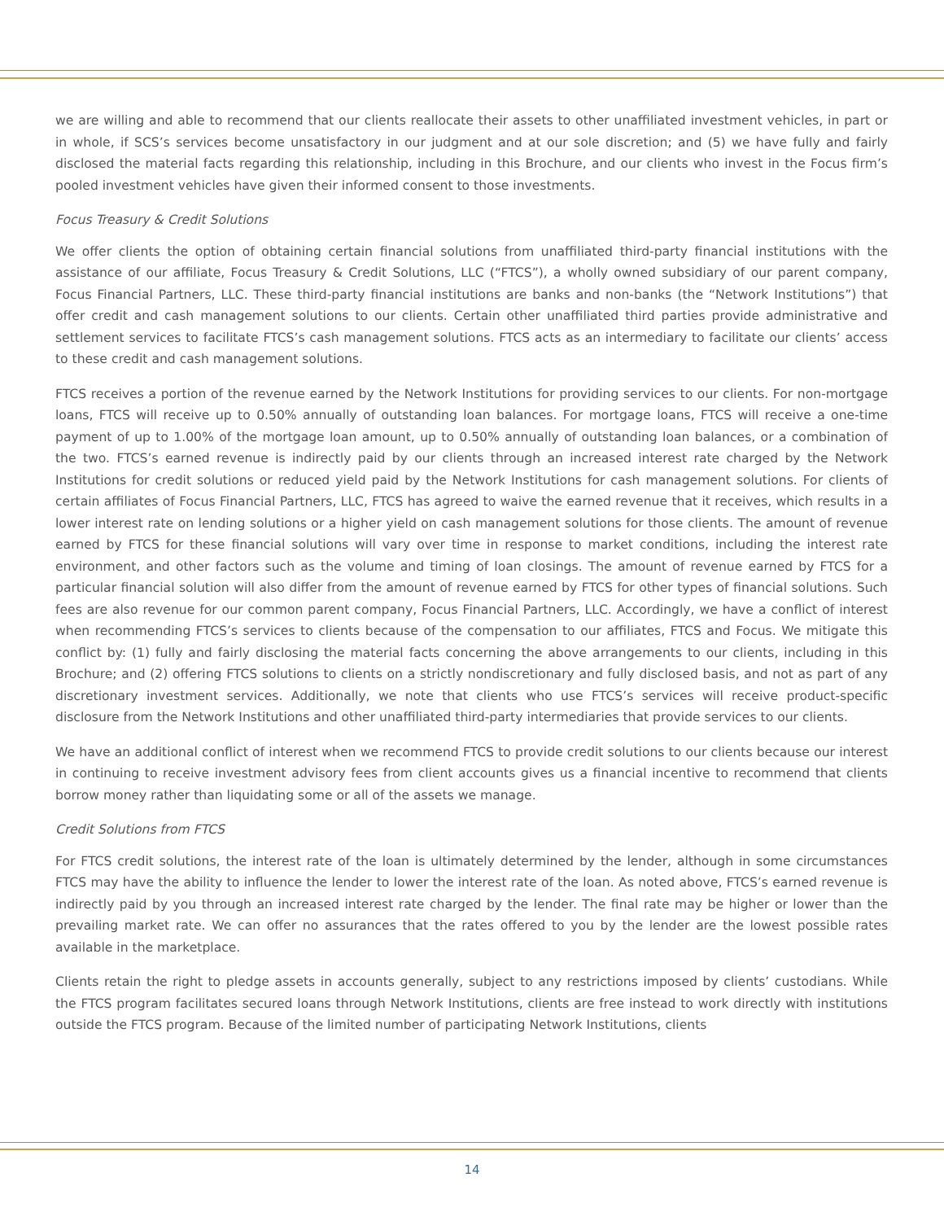we are willing and able to recommend that our clients reallocate their assets to other unaffiliated investment vehicles, in part or in whole, if SCS’s services become unsatisfactory in our judgment and at our sole discretion; and (5) we have fully and fairly disclosed the material facts regarding this relationship, including in this Brochure, and our clients who invest in the Focus firm’s pooled investment vehicles have given their informed consent to those investments.
Focus Treasury & Credit Solutions
We offer clients the option of obtaining certain financial solutions from unaffiliated third-party financial institutions with the assistance of our affiliate, Focus Treasury & Credit Solutions, LLC (“FTCS”), a wholly owned subsidiary of our parent company, Focus Financial Partners, LLC. These third-party financial institutions are banks and non-banks (the “Network Institutions”) that offer credit and cash management solutions to our clients. Certain other unaffiliated third parties provide administrative and settlement services to facilitate FTCS’s cash management solutions. FTCS acts as an intermediary to facilitate our clients’ access to these credit and cash management solutions.
FTCS receives a portion of the revenue earned by the Network Institutions for providing services to our clients. For non-mortgage loans, FTCS will receive up to 0.50% annually of outstanding loan balances. For mortgage loans, FTCS will receive a one-time payment of up to 1.00% of the mortgage loan amount, up to 0.50% annually of outstanding loan balances, or a combination of the two. FTCS’s earned revenue is indirectly paid by our clients through an increased interest rate charged by the Network Institutions for credit solutions or reduced yield paid by the Network Institutions for cash management solutions. For clients of certain affiliates of Focus Financial Partners, LLC, FTCS has agreed to waive the earned revenue that it receives, which results in a lower interest rate on lending solutions or a higher yield on cash management solutions for those clients. The amount of revenue earned by FTCS for these financial solutions will vary over time in response to market conditions, including the interest rate environment, and other factors such as the volume and timing of loan closings. The amount of revenue earned by FTCS for a particular financial solution will also differ from the amount of revenue earned by FTCS for other types of financial solutions. Such fees are also revenue for our common parent company, Focus Financial Partners, LLC. Accordingly, we have a conflict of interest when recommending FTCS’s services to clients because of the compensation to our affiliates, FTCS and Focus. We mitigate this conflict by: (1) fully and fairly disclosing the material facts concerning the above arrangements to our clients, including in this Brochure; and (2) offering FTCS solutions to clients on a strictly nondiscretionary and fully disclosed basis, and not as part of any discretionary investment services. Additionally, we note that clients who use FTCS’s services will receive product-specific disclosure from the Network Institutions and other unaffiliated third-party intermediaries that provide services to our clients.
We have an additional conflict of interest when we recommend FTCS to provide credit solutions to our clients because our interest in continuing to receive investment advisory fees from client accounts gives us a financial incentive to recommend that clients borrow money rather than liquidating some or all of the assets we manage.
Credit Solutions from FTCS
For FTCS credit solutions, the interest rate of the loan is ultimately determined by the lender, although in some circumstances FTCS may have the ability to influence the lender to lower the interest rate of the loan. As noted above, FTCS’s earned revenue is indirectly paid by you through an increased interest rate charged by the lender. The final rate may be higher or lower than the prevailing market rate. We can offer no assurances that the rates offered to you by the lender are the lowest possible rates available in the marketplace.
Clients retain the right to pledge assets in accounts generally, subject to any restrictions imposed by clients’ custodians. While the FTCS program facilitates secured loans through Network Institutions, clients are free instead to work directly with institutions outside the FTCS program. Because of the limited number of participating Network Institutions, clients
14